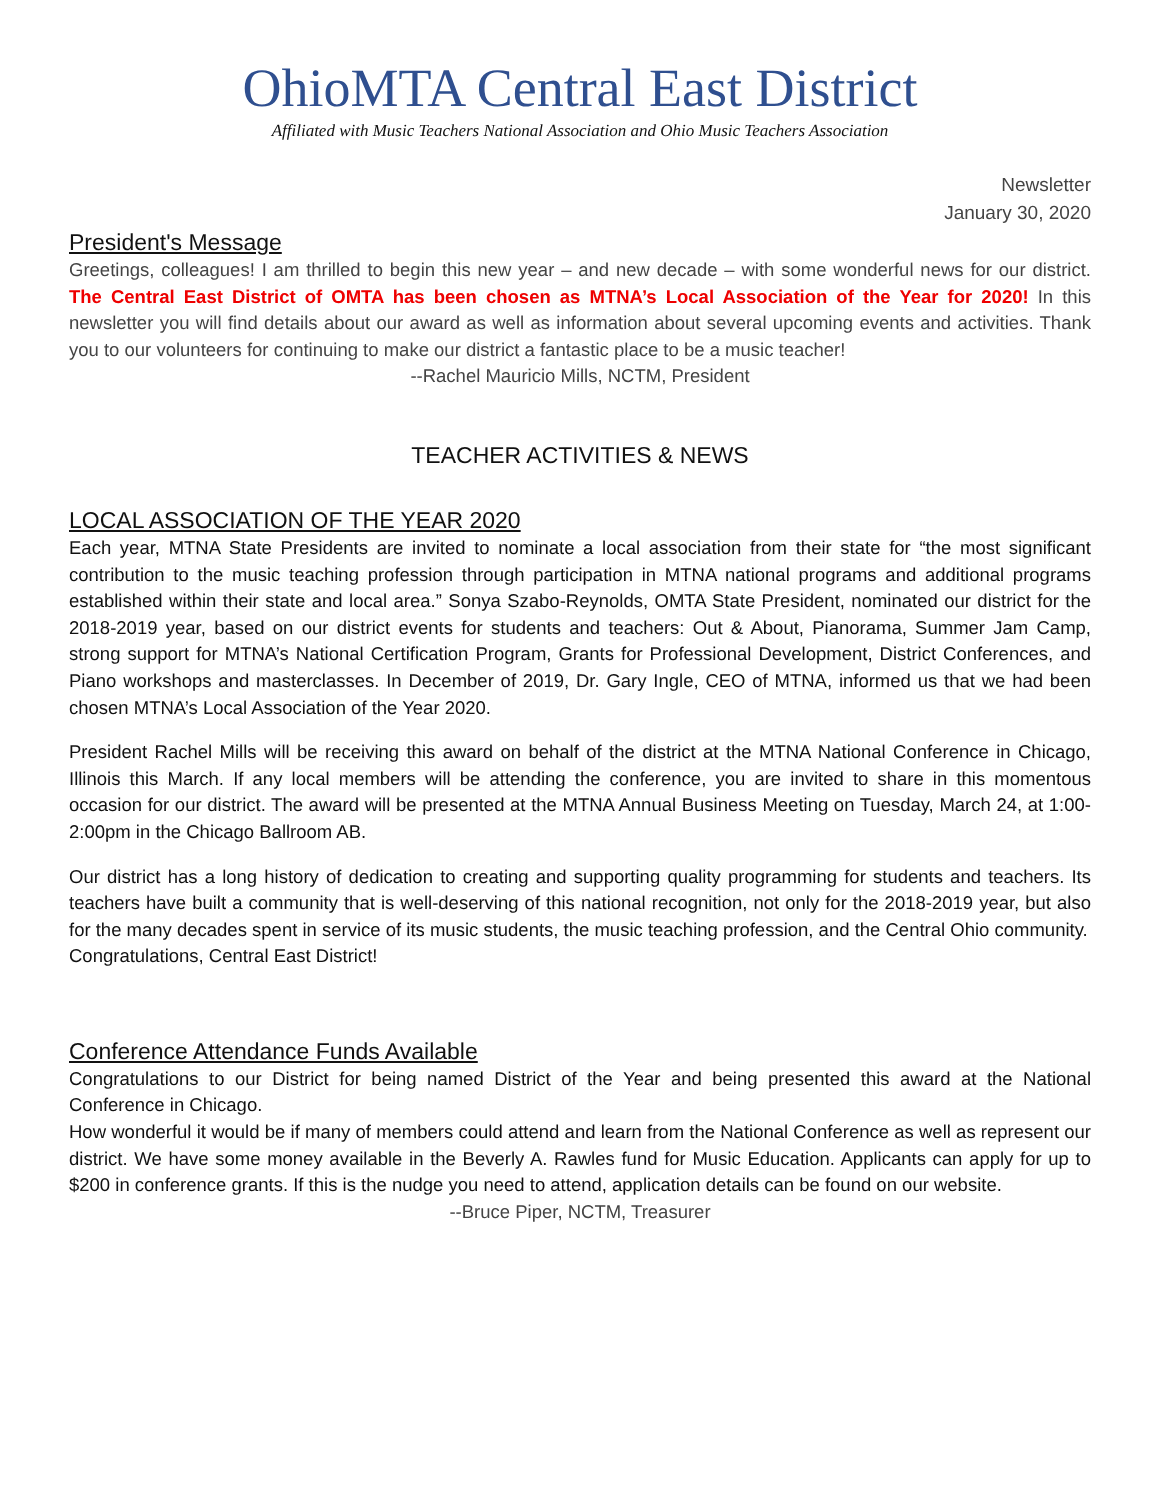OhioMTA Central East District
Affiliated with Music Teachers National Association and Ohio Music Teachers Association
Newsletter
January 30, 2020
President's Message
Greetings, colleagues! I am thrilled to begin this new year – and new decade – with some wonderful news for our district. The Central East District of OMTA has been chosen as MTNA’s Local Association of the Year for 2020! In this newsletter you will find details about our award as well as information about several upcoming events and activities. Thank you to our volunteers for continuing to make our district a fantastic place to be a music teacher!
--Rachel Mauricio Mills, NCTM, President
TEACHER ACTIVITIES & NEWS
LOCAL ASSOCIATION OF THE YEAR 2020
Each year, MTNA State Presidents are invited to nominate a local association from their state for “the most significant contribution to the music teaching profession through participation in MTNA national programs and additional programs established within their state and local area.” Sonya Szabo-Reynolds, OMTA State President, nominated our district for the 2018-2019 year, based on our district events for students and teachers: Out & About, Pianorama, Summer Jam Camp, strong support for MTNA’s National Certification Program, Grants for Professional Development, District Conferences, and Piano workshops and masterclasses. In December of 2019, Dr. Gary Ingle, CEO of MTNA, informed us that we had been chosen MTNA’s Local Association of the Year 2020.
President Rachel Mills will be receiving this award on behalf of the district at the MTNA National Conference in Chicago, Illinois this March. If any local members will be attending the conference, you are invited to share in this momentous occasion for our district. The award will be presented at the MTNA Annual Business Meeting on Tuesday, March 24, at 1:00-2:00pm in the Chicago Ballroom AB.
Our district has a long history of dedication to creating and supporting quality programming for students and teachers. Its teachers have built a community that is well-deserving of this national recognition, not only for the 2018-2019 year, but also for the many decades spent in service of its music students, the music teaching profession, and the Central Ohio community.
Congratulations, Central East District!
Conference Attendance Funds Available
Congratulations to our District for being named District of the Year and being presented this award at the National Conference in Chicago.
How wonderful it would be if many of members could attend and learn from the National Conference as well as represent our district. We have some money available in the Beverly A. Rawles fund for Music Education. Applicants can apply for up to $200 in conference grants. If this is the nudge you need to attend, application details can be found on our website.
--Bruce Piper, NCTM, Treasurer